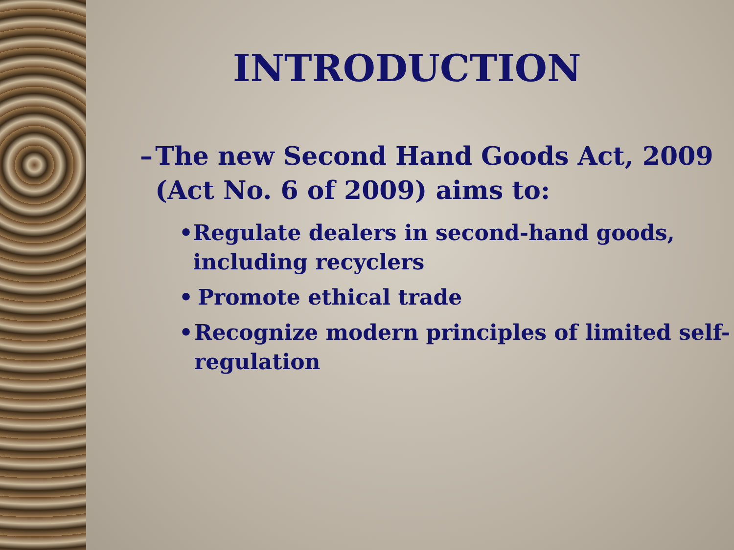INTRODUCTION
– The new Second Hand Goods Act, 2009 (Act No. 6 of 2009) aims to:
• Regulate dealers in second-hand goods, including recyclers
• Promote ethical trade
• Recognize modern principles of limited self-regulation